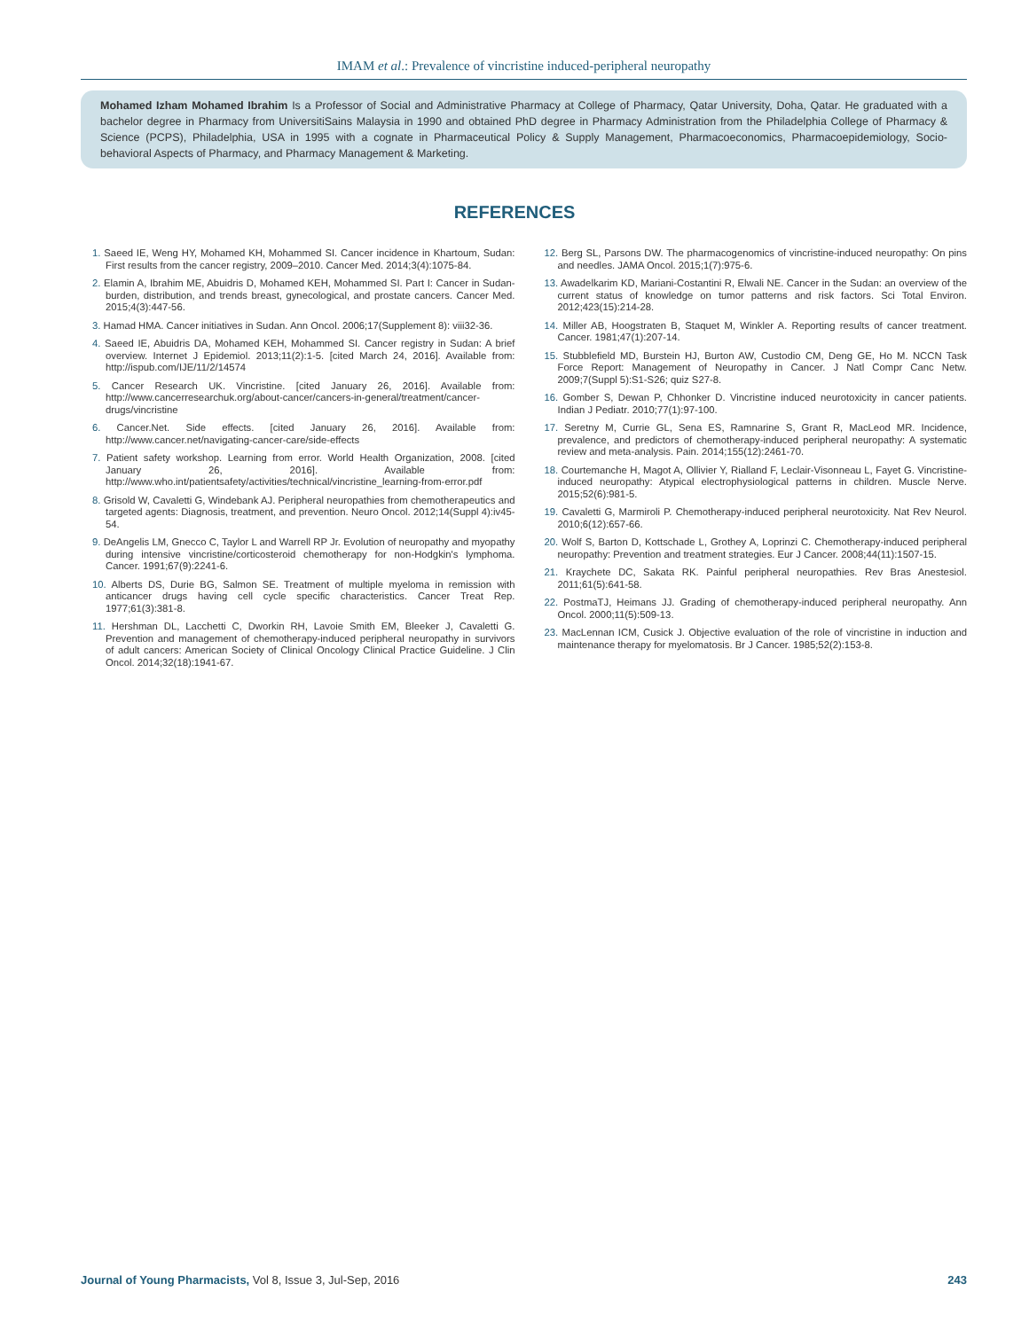IMAM et al.: Prevalence of vincristine induced-peripheral neuropathy
Mohamed Izham Mohamed Ibrahim Is a Professor of Social and Administrative Pharmacy at College of Pharmacy, Qatar University, Doha, Qatar. He graduated with a bachelor degree in Pharmacy from UniversitiSains Malaysia in 1990 and obtained PhD degree in Pharmacy Administration from the Philadelphia College of Pharmacy & Science (PCPS), Philadelphia, USA in 1995 with a cognate in Pharmaceutical Policy & Supply Management, Pharmacoeconomics, Pharmacoepidemiology, Socio-behavioral Aspects of Pharmacy, and Pharmacy Management & Marketing.
REFERENCES
1. Saeed IE, Weng HY, Mohamed KH, Mohammed SI. Cancer incidence in Khartoum, Sudan: First results from the cancer registry, 2009–2010. Cancer Med. 2014;3(4):1075-84.
2. Elamin A, Ibrahim ME, Abuidris D, Mohamed KEH, Mohammed SI. Part I: Cancer in Sudan-burden, distribution, and trends breast, gynecological, and prostate cancers. Cancer Med. 2015;4(3):447-56.
3. Hamad HMA. Cancer initiatives in Sudan. Ann Oncol. 2006;17(Supplement 8): viii32-36.
4. Saeed IE, Abuidris DA, Mohamed KEH, Mohammed SI. Cancer registry in Sudan: A brief overview. Internet J Epidemiol. 2013;11(2):1-5. [cited March 24, 2016]. Available from: http://ispub.com/IJE/11/2/14574
5. Cancer Research UK. Vincristine. [cited January 26, 2016]. Available from: http://www.cancerresearchuk.org/about-cancer/cancers-in-general/treatment/cancer-drugs/vincristine
6. Cancer.Net. Side effects. [cited January 26, 2016]. Available from: http://www.cancer.net/navigating-cancer-care/side-effects
7. Patient safety workshop. Learning from error. World Health Organization, 2008. [cited January 26, 2016]. Available from: http://www.who.int/patientsafety/activities/technical/vincristine_learning-from-error.pdf
8. Grisold W, Cavaletti G, Windebank AJ. Peripheral neuropathies from chemotherapeutics and targeted agents: Diagnosis, treatment, and prevention. Neuro Oncol. 2012;14(Suppl 4):iv45-54.
9. DeAngelis LM, Gnecco C, Taylor L and Warrell RP Jr. Evolution of neuropathy and myopathy during intensive vincristine/corticosteroid chemotherapy for non-Hodgkin's lymphoma. Cancer. 1991;67(9):2241-6.
10. Alberts DS, Durie BG, Salmon SE. Treatment of multiple myeloma in remission with anticancer drugs having cell cycle specific characteristics. Cancer Treat Rep. 1977;61(3):381-8.
11. Hershman DL, Lacchetti C, Dworkin RH, Lavoie Smith EM, Bleeker J, Cavaletti G. Prevention and management of chemotherapy-induced peripheral neuropathy in survivors of adult cancers: American Society of Clinical Oncology Clinical Practice Guideline. J Clin Oncol. 2014;32(18):1941-67.
12. Berg SL, Parsons DW. The pharmacogenomics of vincristine-induced neuropathy: On pins and needles. JAMA Oncol. 2015;1(7):975-6.
13. Awadelkarim KD, Mariani-Costantini R, Elwali NE. Cancer in the Sudan: an overview of the current status of knowledge on tumor patterns and risk factors. Sci Total Environ. 2012;423(15):214-28.
14. Miller AB, Hoogstraten B, Staquet M, Winkler A. Reporting results of cancer treatment. Cancer. 1981;47(1):207-14.
15. Stubblefield MD, Burstein HJ, Burton AW, Custodio CM, Deng GE, Ho M. NCCN Task Force Report: Management of Neuropathy in Cancer. J Natl Compr Canc Netw. 2009;7(Suppl 5):S1-S26; quiz S27-8.
16. Gomber S, Dewan P, Chhonker D. Vincristine induced neurotoxicity in cancer patients. Indian J Pediatr. 2010;77(1):97-100.
17. Seretny M, Currie GL, Sena ES, Ramnarine S, Grant R, MacLeod MR. Incidence, prevalence, and predictors of chemotherapy-induced peripheral neuropathy: A systematic review and meta-analysis. Pain. 2014;155(12):2461-70.
18. Courtemanche H, Magot A, Ollivier Y, Rialland F, Leclair-Visonneau L, Fayet G. Vincristine-induced neuropathy: Atypical electrophysiological patterns in children. Muscle Nerve. 2015;52(6):981-5.
19. Cavaletti G, Marmiroli P. Chemotherapy-induced peripheral neurotoxicity. Nat Rev Neurol. 2010;6(12):657-66.
20. Wolf S, Barton D, Kottschade L, Grothey A, Loprinzi C. Chemotherapy-induced peripheral neuropathy: Prevention and treatment strategies. Eur J Cancer. 2008;44(11):1507-15.
21. Kraychete DC, Sakata RK. Painful peripheral neuropathies. Rev Bras Anestesiol. 2011;61(5):641-58.
22. PostmaTJ, Heimans JJ. Grading of chemotherapy-induced peripheral neuropathy. Ann Oncol. 2000;11(5):509-13.
23. MacLennan ICM, Cusick J. Objective evaluation of the role of vincristine in induction and maintenance therapy for myelomatosis. Br J Cancer. 1985;52(2):153-8.
Journal of Young Pharmacists, Vol 8, Issue 3, Jul-Sep, 2016 243